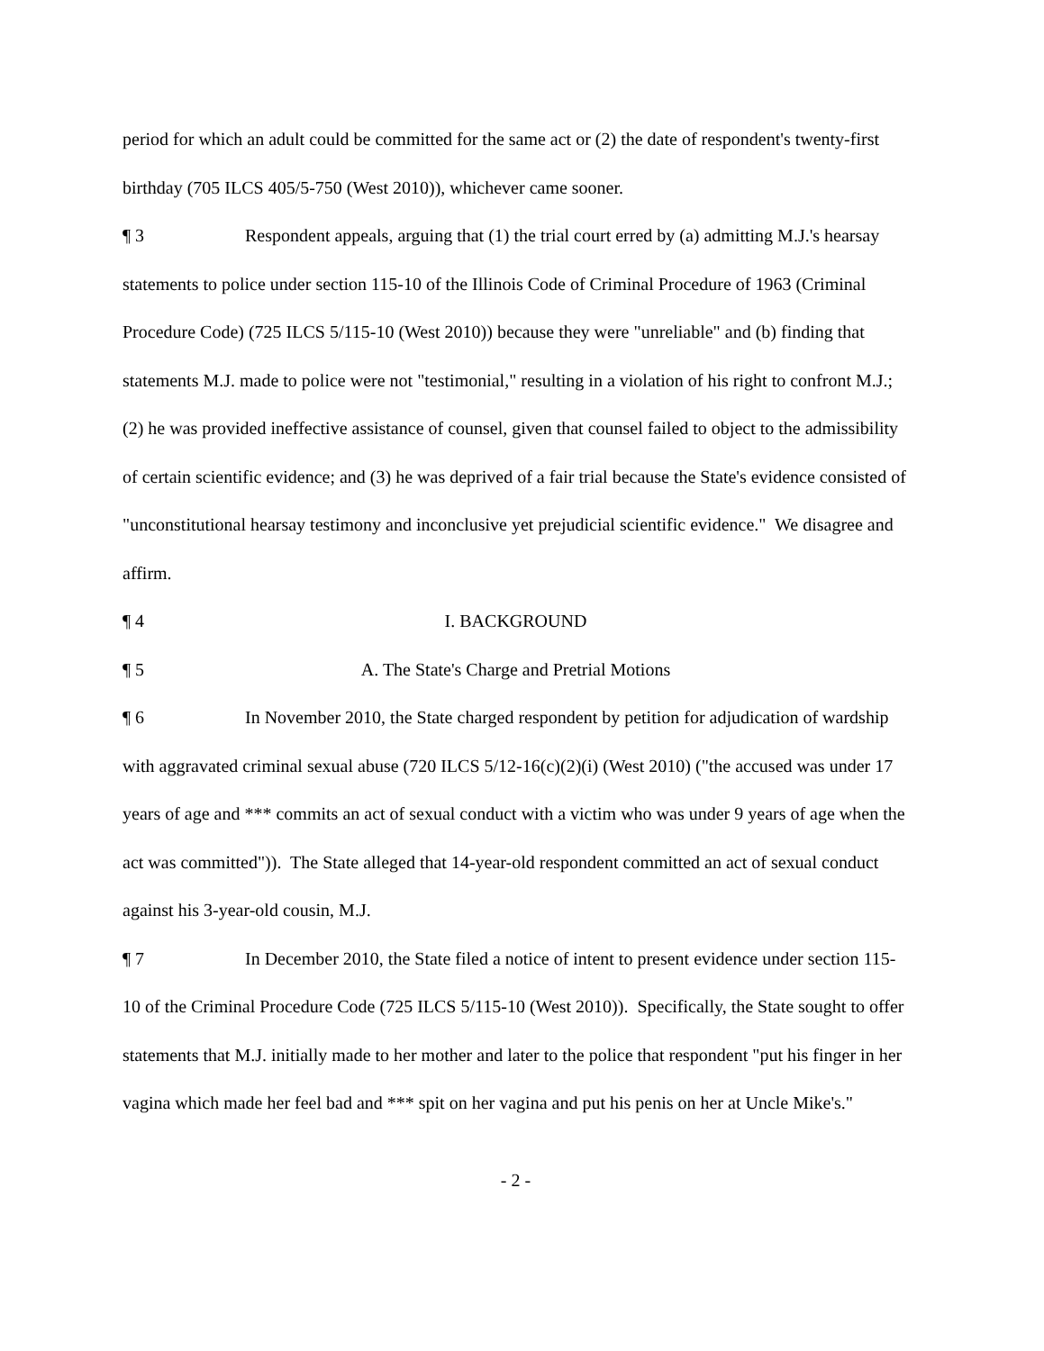period for which an adult could be committed for the same act or (2) the date of respondent's twenty-first birthday (705 ILCS 405/5-750 (West 2010)), whichever came sooner.
¶ 3 Respondent appeals, arguing that (1) the trial court erred by (a) admitting M.J.'s hearsay statements to police under section 115-10 of the Illinois Code of Criminal Procedure of 1963 (Criminal Procedure Code) (725 ILCS 5/115-10 (West 2010)) because they were "unreliable" and (b) finding that statements M.J. made to police were not "testimonial," resulting in a violation of his right to confront M.J.; (2) he was provided ineffective assistance of counsel, given that counsel failed to object to the admissibility of certain scientific evidence; and (3) he was deprived of a fair trial because the State's evidence consisted of "unconstitutional hearsay testimony and inconclusive yet prejudicial scientific evidence." We disagree and affirm.
¶ 4 I. BACKGROUND
¶ 5 A. The State's Charge and Pretrial Motions
¶ 6 In November 2010, the State charged respondent by petition for adjudication of wardship with aggravated criminal sexual abuse (720 ILCS 5/12-16(c)(2)(i) (West 2010) ("the accused was under 17 years of age and *** commits an act of sexual conduct with a victim who was under 9 years of age when the act was committed")). The State alleged that 14-year-old respondent committed an act of sexual conduct against his 3-year-old cousin, M.J.
¶ 7 In December 2010, the State filed a notice of intent to present evidence under section 115-10 of the Criminal Procedure Code (725 ILCS 5/115-10 (West 2010)). Specifically, the State sought to offer statements that M.J. initially made to her mother and later to the police that respondent "put his finger in her vagina which made her feel bad and *** spit on her vagina and put his penis on her at Uncle Mike's."
- 2 -